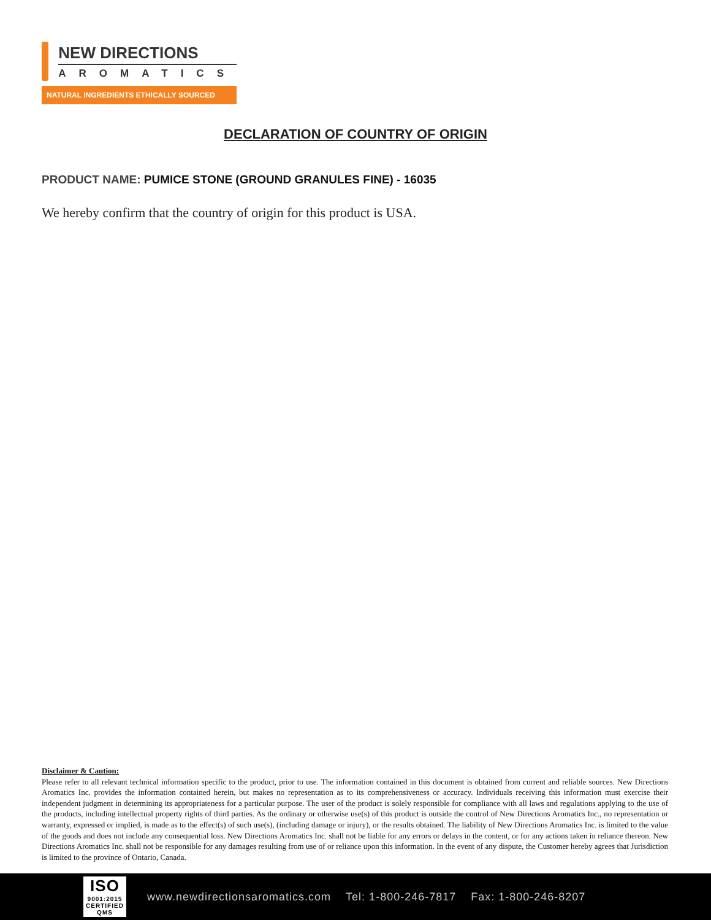NEW DIRECTIONS
AROMATICS
NATURAL INGREDIENTS ETHICALLY SOURCED
DECLARATION OF COUNTRY OF ORIGIN
PRODUCT NAME: PUMICE STONE (GROUND GRANULES FINE) - 16035
We hereby confirm that the country of origin for this product is USA.
Disclaimer & Caution:
Please refer to all relevant technical information specific to the product, prior to use. The information contained in this document is obtained from current and reliable sources. New Directions Aromatics Inc. provides the information contained herein, but makes no representation as to its comprehensiveness or accuracy. Individuals receiving this information must exercise their independent judgment in determining its appropriateness for a particular purpose. The user of the product is solely responsible for compliance with all laws and regulations applying to the use of the products, including intellectual property rights of third parties. As the ordinary or otherwise use(s) of this product is outside the control of New Directions Aromatics Inc., no representation or warranty, expressed or implied, is made as to the effect(s) of such use(s), (including damage or injury), or the results obtained. The liability of New Directions Aromatics Inc. is limited to the value of the goods and does not include any consequential loss. New Directions Aromatics Inc. shall not be liable for any errors or delays in the content, or for any actions taken in reliance thereon. New Directions Aromatics Inc. shall not be responsible for any damages resulting from use of or reliance upon this information. In the event of any dispute, the Customer hereby agrees that Jurisdiction is limited to the province of Ontario, Canada.
ISO
9001:2015 CERTIFIED QMS
www.newdirectionsaromatics.com Tel: 1-800-246-7817 Fax: 1-800-246-8207